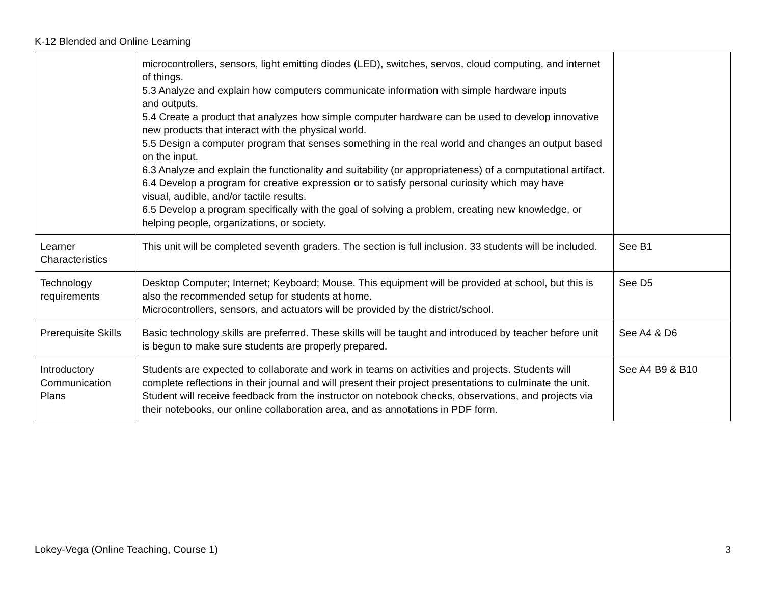K-12 Blended and Online Learning
| | microcontrollers, sensors, light emitting diodes (LED), switches, servos, cloud computing, and internet of things. 5.3 Analyze and explain how computers communicate information with simple hardware inputs and outputs. 5.4 Create a product that analyzes how simple computer hardware can be used to develop innovative new products that interact with the physical world. 5.5 Design a computer program that senses something in the real world and changes an output based on the input. 6.3 Analyze and explain the functionality and suitability (or appropriateness) of a computational artifact. 6.4 Develop a program for creative expression or to satisfy personal curiosity which may have visual, audible, and/or tactile results. 6.5 Develop a program specifically with the goal of solving a problem, creating new knowledge, or helping people, organizations, or society. | |
| Learner Characteristics | This unit will be completed seventh graders. The section is full inclusion. 33 students will be included. | See B1 |
| Technology requirements | Desktop Computer; Internet; Keyboard; Mouse. This equipment will be provided at school, but this is also the recommended setup for students at home. Microcontrollers, sensors, and actuators will be provided by the district/school. | See D5 |
| Prerequisite Skills | Basic technology skills are preferred. These skills will be taught and introduced by teacher before unit is begun to make sure students are properly prepared. | See A4 & D6 |
| Introductory Communication Plans | Students are expected to collaborate and work in teams on activities and projects. Students will complete reflections in their journal and will present their project presentations to culminate the unit. Student will receive feedback from the instructor on notebook checks, observations, and projects via their notebooks, our online collaboration area, and as annotations in PDF form. | See A4 B9 & B10 |
Lokey-Vega (Online Teaching, Course 1) 3